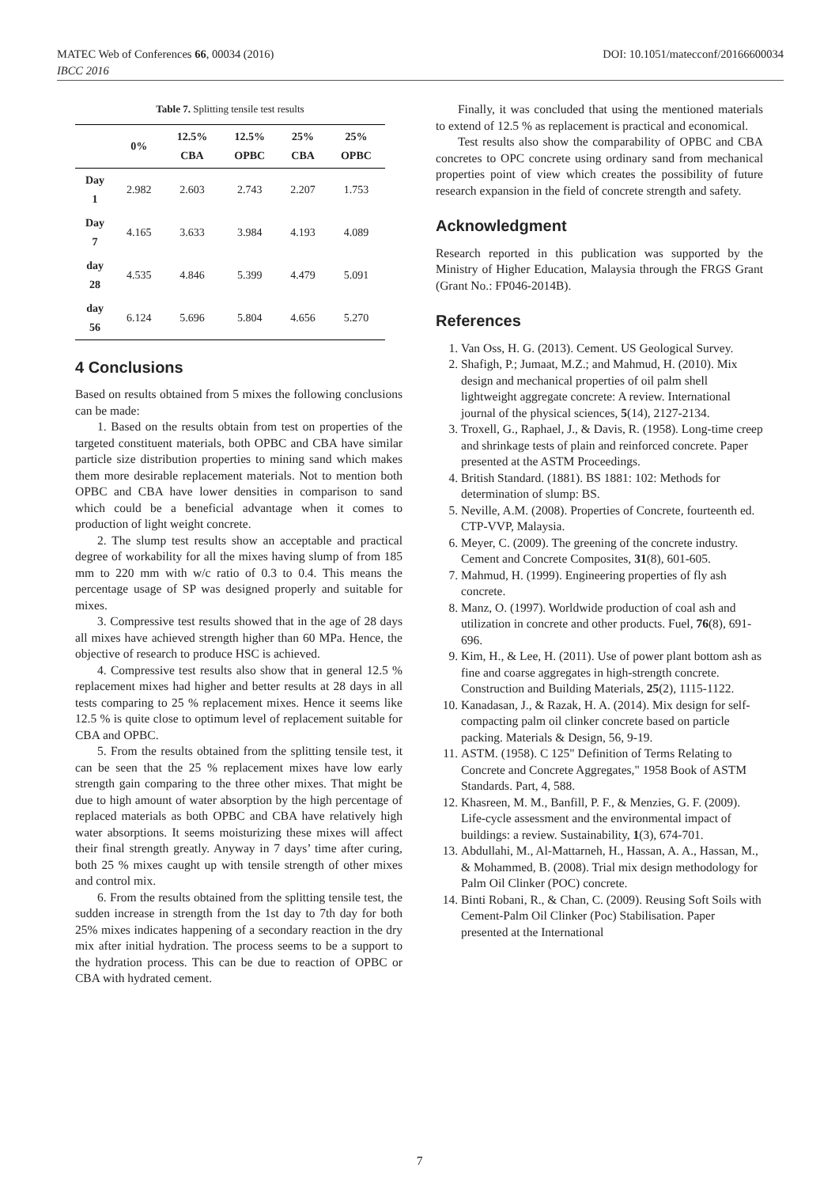DOI: 10.1051/matecconf/20166600034 MATEC Web of Conferences 66, 00034 (2016)
IBCC 2016
Table 7. Splitting tensile test results
| | 0% | 12.5% CBA | 12.5% OPBC | 25% CBA | 25% OPBC |
| --- | --- | --- | --- | --- | --- |
| Day 1 | 2.982 | 2.603 | 2.743 | 2.207 | 1.753 |
| Day 7 | 4.165 | 3.633 | 3.984 | 4.193 | 4.089 |
| day 28 | 4.535 | 4.846 | 5.399 | 4.479 | 5.091 |
| day 56 | 6.124 | 5.696 | 5.804 | 4.656 | 5.270 |
4 Conclusions
Based on results obtained from 5 mixes the following conclusions can be made:
1. Based on the results obtain from test on properties of the targeted constituent materials, both OPBC and CBA have similar particle size distribution properties to mining sand which makes them more desirable replacement materials. Not to mention both OPBC and CBA have lower densities in comparison to sand which could be a beneficial advantage when it comes to production of light weight concrete.
2. The slump test results show an acceptable and practical degree of workability for all the mixes having slump of from 185 mm to 220 mm with w/c ratio of 0.3 to 0.4. This means the percentage usage of SP was designed properly and suitable for mixes.
3. Compressive test results showed that in the age of 28 days all mixes have achieved strength higher than 60 MPa. Hence, the objective of research to produce HSC is achieved.
4. Compressive test results also show that in general 12.5 % replacement mixes had higher and better results at 28 days in all tests comparing to 25 % replacement mixes. Hence it seems like 12.5 % is quite close to optimum level of replacement suitable for CBA and OPBC.
5. From the results obtained from the splitting tensile test, it can be seen that the 25 % replacement mixes have low early strength gain comparing to the three other mixes. That might be due to high amount of water absorption by the high percentage of replaced materials as both OPBC and CBA have relatively high water absorptions. It seems moisturizing these mixes will affect their final strength greatly. Anyway in 7 days’ time after curing, both 25 % mixes caught up with tensile strength of other mixes and control mix.
6. From the results obtained from the splitting tensile test, the sudden increase in strength from the 1st day to 7th day for both 25% mixes indicates happening of a secondary reaction in the dry mix after initial hydration. The process seems to be a support to the hydration process. This can be due to reaction of OPBC or CBA with hydrated cement.
Finally, it was concluded that using the mentioned materials to extend of 12.5 % as replacement is practical and economical.
Test results also show the comparability of OPBC and CBA concretes to OPC concrete using ordinary sand from mechanical properties point of view which creates the possibility of future research expansion in the field of concrete strength and safety.
Acknowledgment
Research reported in this publication was supported by the Ministry of Higher Education, Malaysia through the FRGS Grant (Grant No.: FP046-2014B).
References
1. Van Oss, H. G. (2013). Cement. US Geological Survey.
2. Shafigh, P.; Jumaat, M.Z.; and Mahmud, H. (2010). Mix design and mechanical properties of oil palm shell lightweight aggregate concrete: A review. International journal of the physical sciences, 5(14), 2127-2134.
3. Troxell, G., Raphael, J., & Davis, R. (1958). Long-time creep and shrinkage tests of plain and reinforced concrete. Paper presented at the ASTM Proceedings.
4. British Standard. (1881). BS 1881: 102: Methods for determination of slump: BS.
5. Neville, A.M. (2008). Properties of Concrete, fourteenth ed. CTP-VVP, Malaysia.
6. Meyer, C. (2009). The greening of the concrete industry. Cement and Concrete Composites, 31(8), 601-605.
7. Mahmud, H. (1999). Engineering properties of fly ash concrete.
8. Manz, O. (1997). Worldwide production of coal ash and utilization in concrete and other products. Fuel, 76(8), 691-696.
9. Kim, H., & Lee, H. (2011). Use of power plant bottom ash as fine and coarse aggregates in high-strength concrete. Construction and Building Materials, 25(2), 1115-1122.
10. Kanadasan, J., & Razak, H. A. (2014). Mix design for self-compacting palm oil clinker concrete based on particle packing. Materials & Design, 56, 9-19.
11. ASTM. (1958). C 125" Definition of Terms Relating to Concrete and Concrete Aggregates," 1958 Book of ASTM Standards. Part, 4, 588.
12. Khasreen, M. M., Banfill, P. F., & Menzies, G. F. (2009). Life-cycle assessment and the environmental impact of buildings: a review. Sustainability, 1(3), 674-701.
13. Abdullahi, M., Al-Mattarneh, H., Hassan, A. A., Hassan, M., & Mohammed, B. (2008). Trial mix design methodology for Palm Oil Clinker (POC) concrete.
14. Binti Robani, R., & Chan, C. (2009). Reusing Soft Soils with Cement-Palm Oil Clinker (Poc) Stabilisation. Paper presented at the International
7